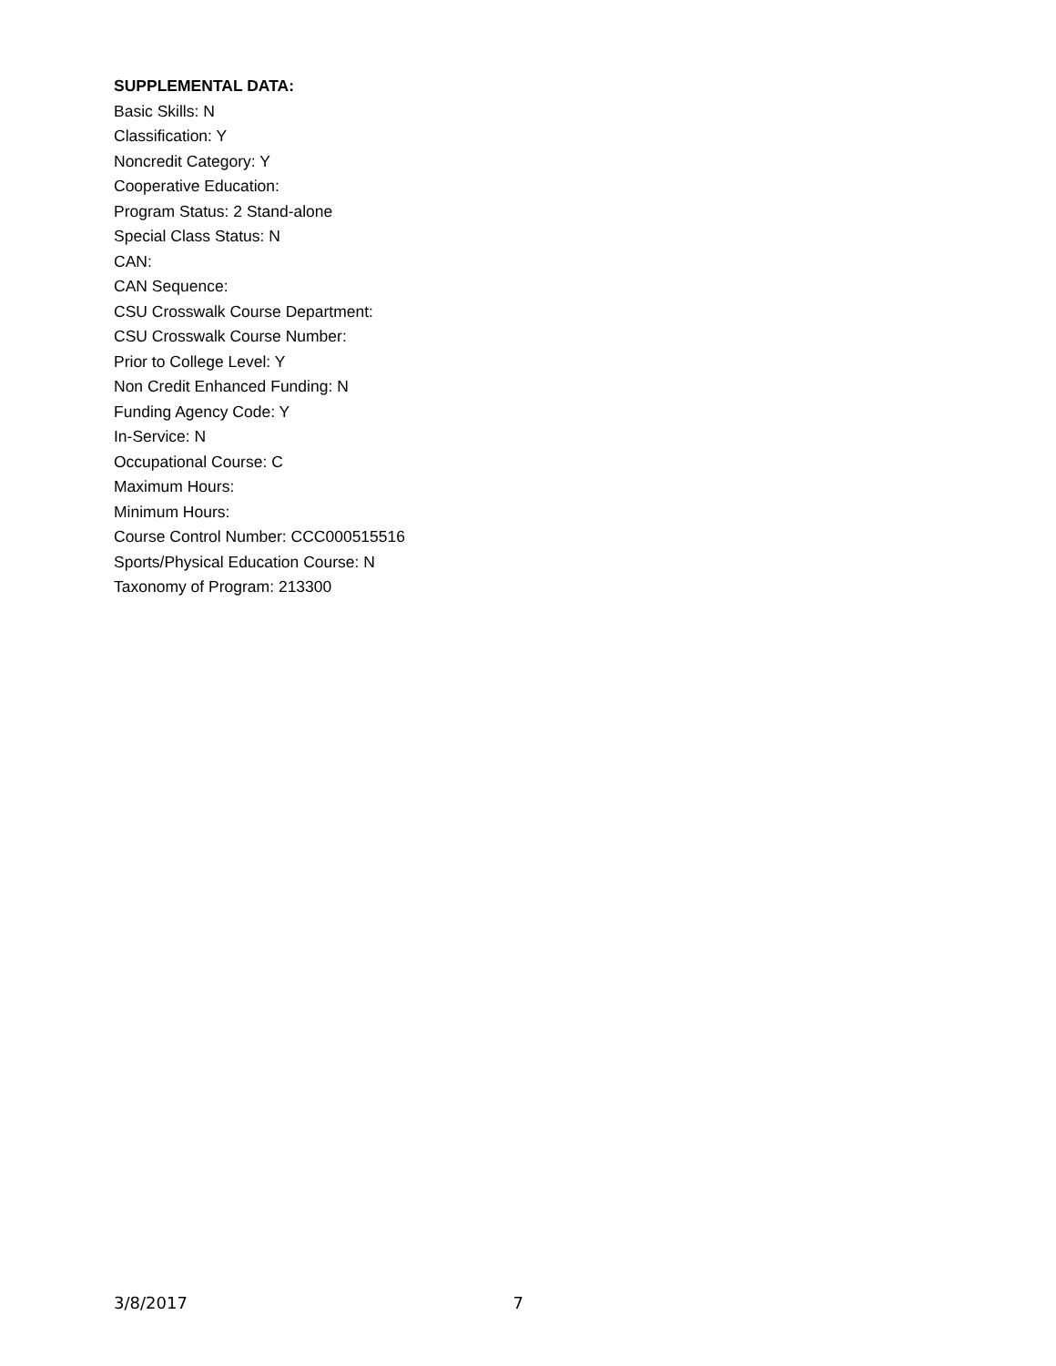SUPPLEMENTAL DATA:
Basic Skills: N
Classification: Y
Noncredit Category: Y
Cooperative Education:
Program Status: 2 Stand-alone
Special Class Status: N
CAN:
CAN Sequence:
CSU Crosswalk Course Department:
CSU Crosswalk Course Number:
Prior to College Level: Y
Non Credit Enhanced Funding: N
Funding Agency Code: Y
In-Service: N
Occupational Course: C
Maximum Hours:
Minimum Hours:
Course Control Number: CCC000515516
Sports/Physical Education Course: N
Taxonomy of Program: 213300
3/8/2017 7